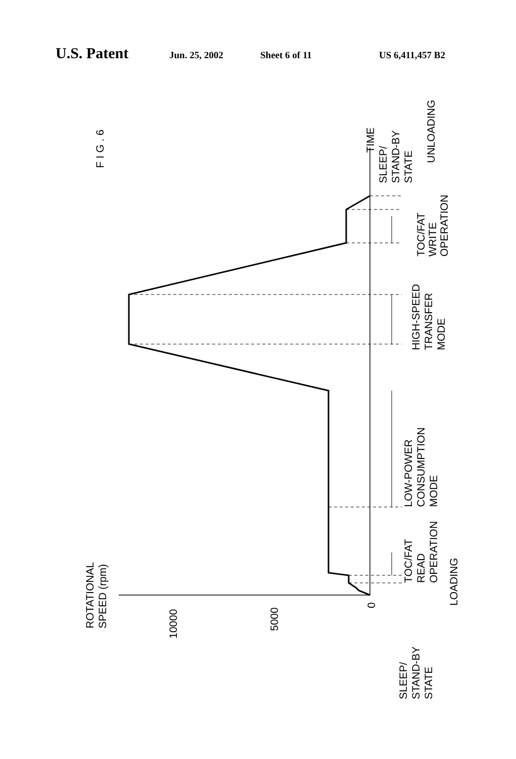U.S. Patent Jun. 25, 2002 Sheet 6 of 11 US 6,411,457 B2
F I G . 6
ROTATIONAL
SPEED (rpm)
10000
5000
0
TIME
SLEEP/
STAND-BY
STATE
UNLOADING
TOC/FAT
WRITE
OPERATION
HIGH-SPEED
TRANSFER
MODE
LOW-POWER
CONSUMPTION
MODE
TOC/FAT
READ
OPERATION
LOADING
SLEEP/
STAND-BY
STATE